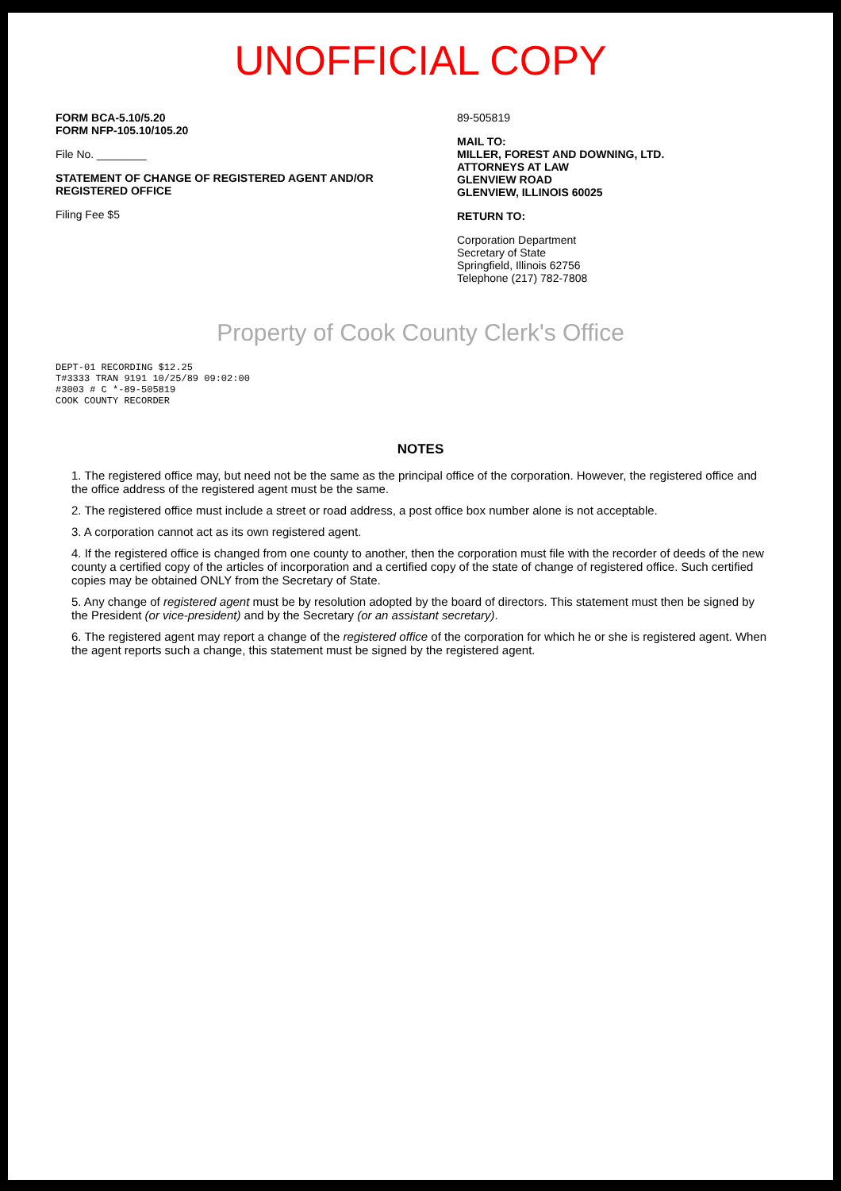UNOFFICIAL COPY
FORM BCA-5.10/5.20
FORM NFP-105.10/105.20
File No. ________
STATEMENT OF CHANGE OF REGISTERED AGENT AND/OR REGISTERED OFFICE
Filing Fee $5
89-505819
MAIL TO:
MILLER, FOREST AND DOWNING, LTD.
ATTORNEYS AT LAW
GLENVIEW ROAD
GLENVIEW, ILLINOIS 60025
RETURN TO:
Corporation Department
Secretary of State
Springfield, Illinois 62756
Telephone (217) 782-7808
Property of Cook County Clerk's Office
DEPT-01 RECORDING $12.25
T#3333 TRAN 9191 10/25/89 09:02:00
#3003 # C *-89-505819
COOK COUNTY RECORDER
NOTES
1. The registered office may, but need not be the same as the principal office of the corporation. However, the registered office and the office address of the registered agent must be the same.
2. The registered office must include a street or road address, a post office box number alone is not acceptable.
3. A corporation cannot act as its own registered agent.
4. If the registered office is changed from one county to another, then the corporation must file with the recorder of deeds of the new county a certified copy of the articles of incorporation and a certified copy of the state of change of registered office. Such certified copies may be obtained ONLY from the Secretary of State.
5. Any change of registered agent must be by resolution adopted by the board of directors. This statement must then be signed by the President (or vice-president) and by the Secretary (or an assistant secretary).
6. The registered agent may report a change of the registered office of the corporation for which he or she is registered agent. When the agent reports such a change, this statement must be signed by the registered agent.